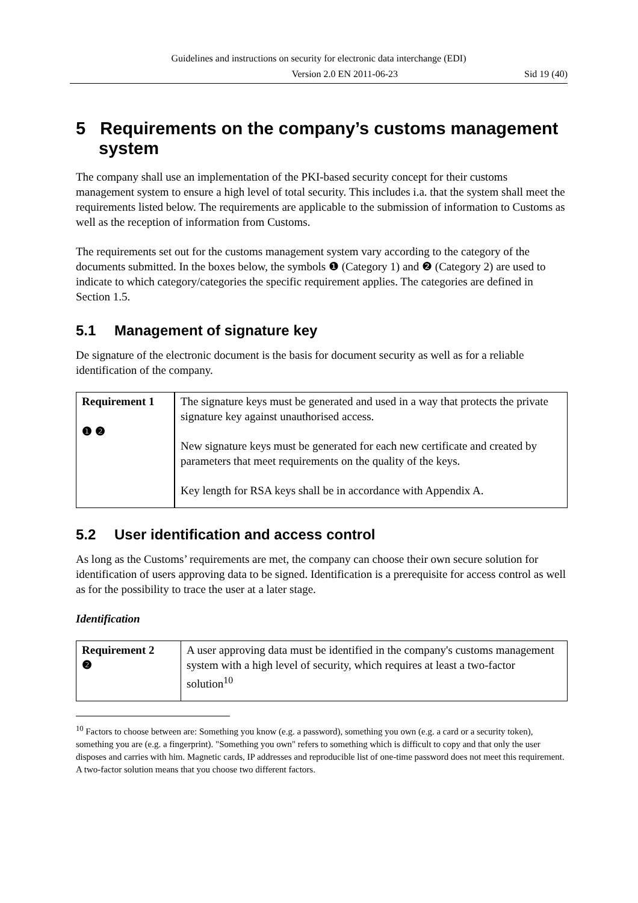Guidelines and instructions on security for electronic data interchange (EDI)
Version 2.0 EN 2011-06-23 Sid 19 (40)
5 Requirements on the company’s customs management system
The company shall use an implementation of the PKI-based security concept for their customs management system to ensure a high level of total security. This includes i.a. that the system shall meet the requirements listed below. The requirements are applicable to the submission of information to Customs as well as the reception of information from Customs.
The requirements set out for the customs management system vary according to the category of the documents submitted. In the boxes below, the symbols ❶ (Category 1) and ❷ (Category 2) are used to indicate to which category/categories the specific requirement applies. The categories are defined in Section 1.5.
5.1 Management of signature key
De signature of the electronic document is the basis for document security as well as for a reliable identification of the company.
| Requirement 1 ❶ ❷ | The signature keys must be generated and used in a way that protects the private signature key against unauthorised access. New signature keys must be generated for each new certificate and created by parameters that meet requirements on the quality of the keys. Key length for RSA keys shall be in accordance with Appendix A. |
5.2 User identification and access control
As long as the Customs’ requirements are met, the company can choose their own secure solution for identification of users approving data to be signed. Identification is a prerequisite for access control as well as for the possibility to trace the user at a later stage.
Identification
| Requirement 2 ❷ | A user approving data must be identified in the company's customs management system with a high level of security, which requires at least a two-factor solution<sup>10</sup> |
<sup>10</sup> Factors to choose between are: Something you know (e.g. a password), something you own (e.g. a card or a security token), something you are (e.g. a fingerprint). "Something you own" refers to something which is difficult to copy and that only the user disposes and carries with him. Magnetic cards, IP addresses and reproducible list of one-time password does not meet this requirement. A two-factor solution means that you choose two different factors.